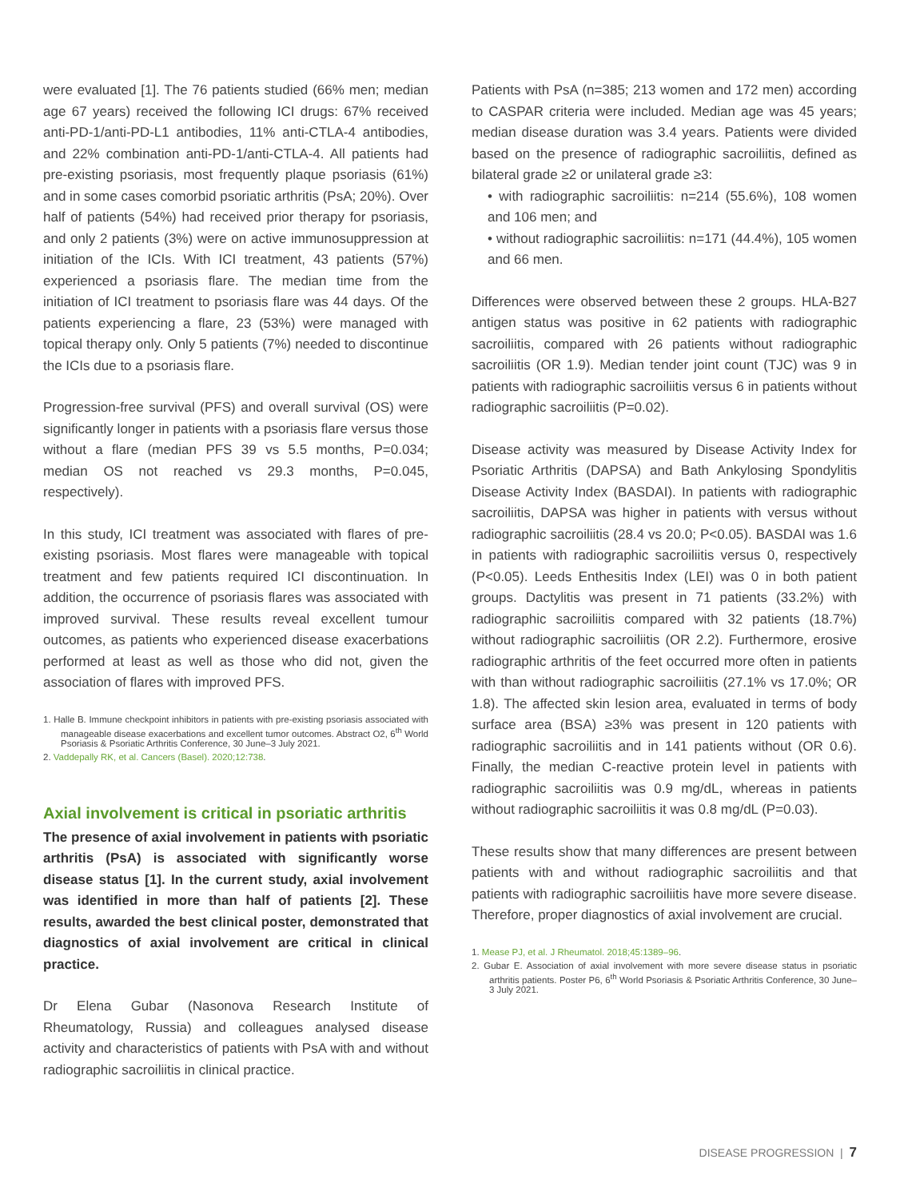were evaluated [1]. The 76 patients studied (66% men; median age 67 years) received the following ICI drugs: 67% received anti-PD-1/anti-PD-L1 antibodies, 11% anti-CTLA-4 antibodies, and 22% combination anti-PD-1/anti-CTLA-4. All patients had pre-existing psoriasis, most frequently plaque psoriasis (61%) and in some cases comorbid psoriatic arthritis (PsA; 20%). Over half of patients (54%) had received prior therapy for psoriasis, and only 2 patients (3%) were on active immunosuppression at initiation of the ICIs. With ICI treatment, 43 patients (57%) experienced a psoriasis flare. The median time from the initiation of ICI treatment to psoriasis flare was 44 days. Of the patients experiencing a flare, 23 (53%) were managed with topical therapy only. Only 5 patients (7%) needed to discontinue the ICIs due to a psoriasis flare.
Progression-free survival (PFS) and overall survival (OS) were significantly longer in patients with a psoriasis flare versus those without a flare (median PFS 39 vs 5.5 months, P=0.034; median OS not reached vs 29.3 months, P=0.045, respectively).
In this study, ICI treatment was associated with flares of pre-existing psoriasis. Most flares were manageable with topical treatment and few patients required ICI discontinuation. In addition, the occurrence of psoriasis flares was associated with improved survival. These results reveal excellent tumour outcomes, as patients who experienced disease exacerbations performed at least as well as those who did not, given the association of flares with improved PFS.
1. Halle B. Immune checkpoint inhibitors in patients with pre-existing psoriasis associated with manageable disease exacerbations and excellent tumor outcomes. Abstract O2, 6<sup>th</sup> World Psoriasis & Psoriatic Arthritis Conference, 30 June–3 July 2021.
2. Vaddepally RK, et al. Cancers (Basel). 2020;12:738.
Axial involvement is critical in psoriatic arthritis
The presence of axial involvement in patients with psoriatic arthritis (PsA) is associated with significantly worse disease status [1]. In the current study, axial involvement was identified in more than half of patients [2]. These results, awarded the best clinical poster, demonstrated that diagnostics of axial involvement are critical in clinical practice.
Dr Elena Gubar (Nasonova Research Institute of Rheumatology, Russia) and colleagues analysed disease activity and characteristics of patients with PsA with and without radiographic sacroiliitis in clinical practice.
Patients with PsA (n=385; 213 women and 172 men) according to CASPAR criteria were included. Median age was 45 years; median disease duration was 3.4 years. Patients were divided based on the presence of radiographic sacroiliitis, defined as bilateral grade ≥2 or unilateral grade ≥3:
• with radiographic sacroiliitis: n=214 (55.6%), 108 women and 106 men; and
• without radiographic sacroiliitis: n=171 (44.4%), 105 women and 66 men.
Differences were observed between these 2 groups. HLA-B27 antigen status was positive in 62 patients with radiographic sacroiliitis, compared with 26 patients without radiographic sacroiliitis (OR 1.9). Median tender joint count (TJC) was 9 in patients with radiographic sacroiliitis versus 6 in patients without radiographic sacroiliitis (P=0.02).
Disease activity was measured by Disease Activity Index for Psoriatic Arthritis (DAPSA) and Bath Ankylosing Spondylitis Disease Activity Index (BASDAI). In patients with radiographic sacroiliitis, DAPSA was higher in patients with versus without radiographic sacroiliitis (28.4 vs 20.0; P<0.05). BASDAI was 1.6 in patients with radiographic sacroiliitis versus 0, respectively (P<0.05). Leeds Enthesitis Index (LEI) was 0 in both patient groups. Dactylitis was present in 71 patients (33.2%) with radiographic sacroiliitis compared with 32 patients (18.7%) without radiographic sacroiliitis (OR 2.2). Furthermore, erosive radiographic arthritis of the feet occurred more often in patients with than without radiographic sacroiliitis (27.1% vs 17.0%; OR 1.8). The affected skin lesion area, evaluated in terms of body surface area (BSA) ≥3% was present in 120 patients with radiographic sacroiliitis and in 141 patients without (OR 0.6). Finally, the median C-reactive protein level in patients with radiographic sacroiliitis was 0.9 mg/dL, whereas in patients without radiographic sacroiliitis it was 0.8 mg/dL (P=0.03).
These results show that many differences are present between patients with and without radiographic sacroiliitis and that patients with radiographic sacroiliitis have more severe disease. Therefore, proper diagnostics of axial involvement are crucial.
1. Mease PJ, et al. J Rheumatol. 2018;45:1389–96.
2. Gubar E. Association of axial involvement with more severe disease status in psoriatic arthritis patients. Poster P6, 6<sup>th</sup> World Psoriasis & Psoriatic Arthritis Conference, 30 June–3 July 2021.
DISEASE PROGRESSION | 7